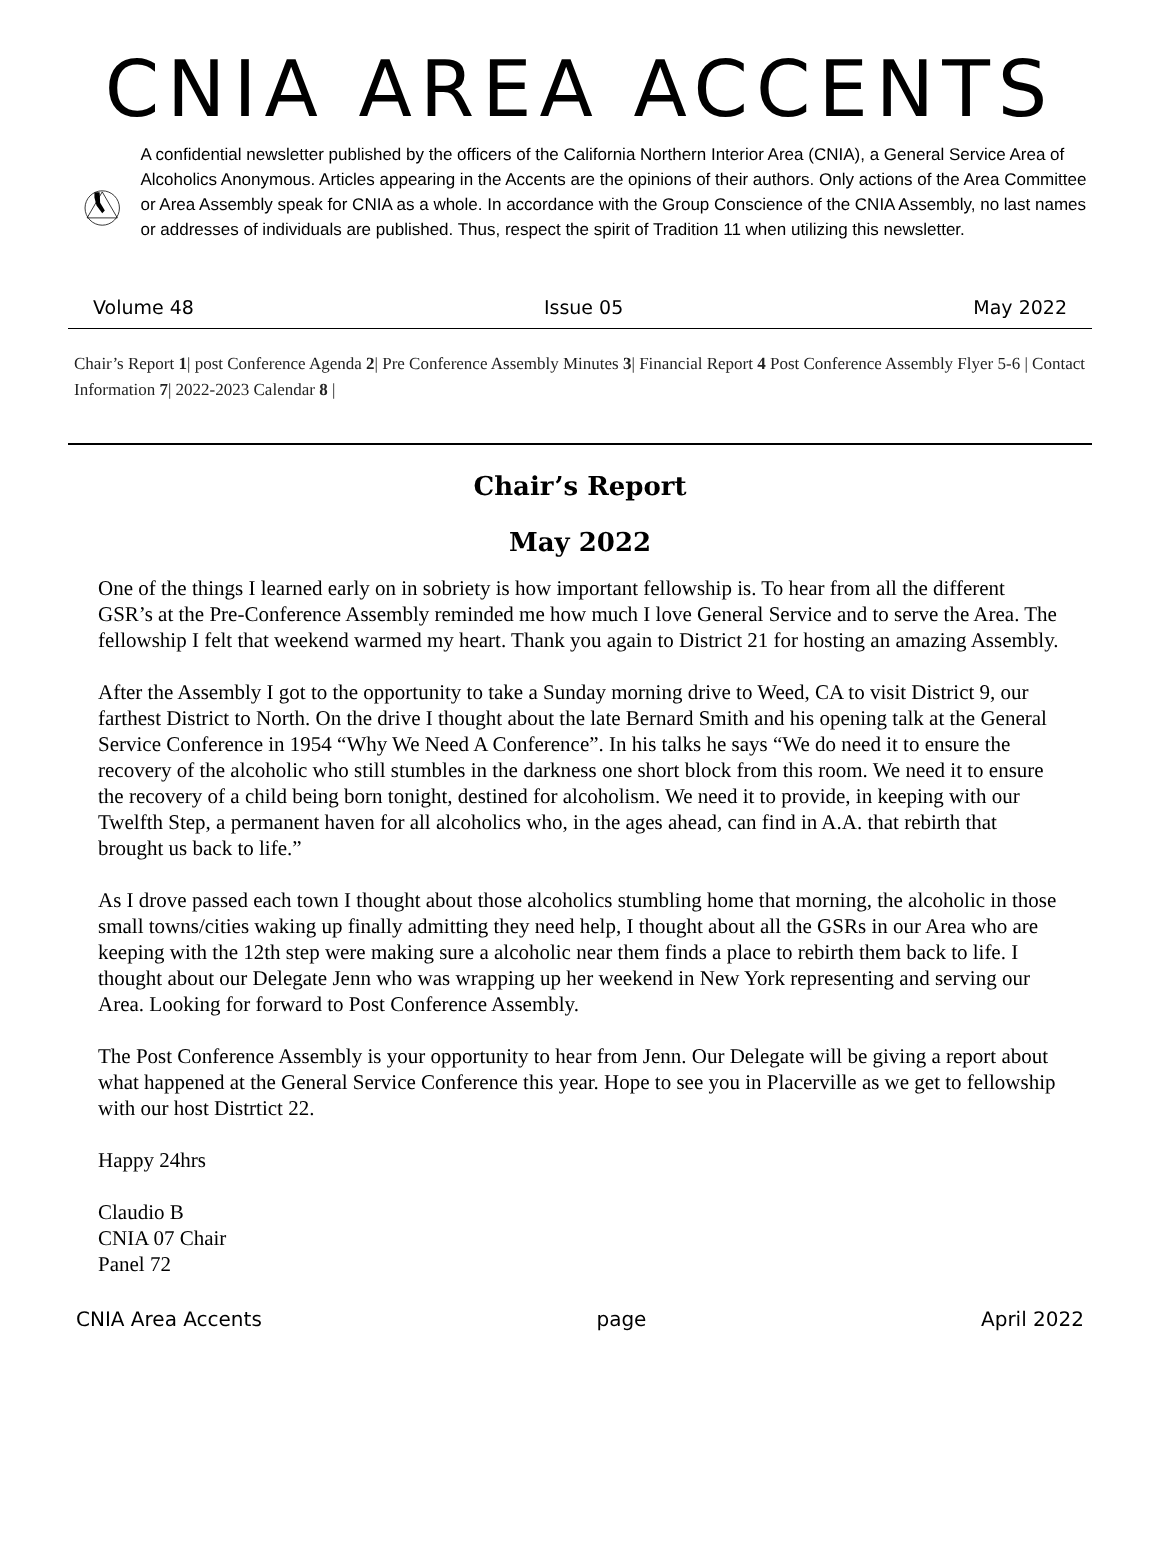CNIA AREA ACCENTS
A confidential newsletter published by the officers of the California Northern Interior Area (CNIA), a General Service Area of Alcoholics Anonymous. Articles appearing in the Accents are the opinions of their authors. Only actions of the Area Committee or Area Assembly speak for CNIA as a whole. In accordance with the Group Conscience of the CNIA Assembly, no last names or addresses of individuals are published. Thus, respect the spirit of Tradition 11 when utilizing this newsletter.
Volume 48 Issue 05 May 2022
Chair’s Report 1| post Conference Agenda 2| Pre Conference Assembly Minutes 3| Financial Report 4 Post Conference Assembly Flyer 5-6 | Contact Information 7| 2022-2023 Calendar 8 |
Chair’s Report
May 2022
One of the things I learned early on in sobriety is how important fellowship is. To hear from all the different GSR’s at the Pre-Conference Assembly reminded me how much I love General Service and to serve the Area. The fellowship I felt that weekend warmed my heart. Thank you again to District 21 for hosting an amazing Assembly.
After the Assembly I got to the opportunity to take a Sunday morning drive to Weed, CA to visit District 9, our farthest District to North. On the drive I thought about the late Bernard Smith and his opening talk at the General Service Conference in 1954 “Why We Need A Conference”. In his talks he says “We do need it to ensure the recovery of the alcoholic who still stumbles in the darkness one short block from this room. We need it to ensure the recovery of a child being born tonight, destined for alcoholism. We need it to provide, in keeping with our Twelfth Step, a permanent haven for all alcoholics who, in the ages ahead, can find in A.A. that rebirth that brought us back to life.”
As I drove passed each town I thought about those alcoholics stumbling home that morning, the alcoholic in those small towns/cities waking up finally admitting they need help, I thought about all the GSRs in our Area who are keeping with the 12th step were making sure a alcoholic near them finds a place to rebirth them back to life. I thought about our Delegate Jenn who was wrapping up her weekend in New York representing and serving our Area. Looking for forward to Post Conference Assembly.
The Post Conference Assembly is your opportunity to hear from Jenn. Our Delegate will be giving a report about what happened at the General Service Conference this year. Hope to see you in Placerville as we get to fellowship with our host Distrtict 22.
Happy 24hrs
Claudio B
CNIA 07 Chair
Panel 72
CNIA Area Accents page April 2022